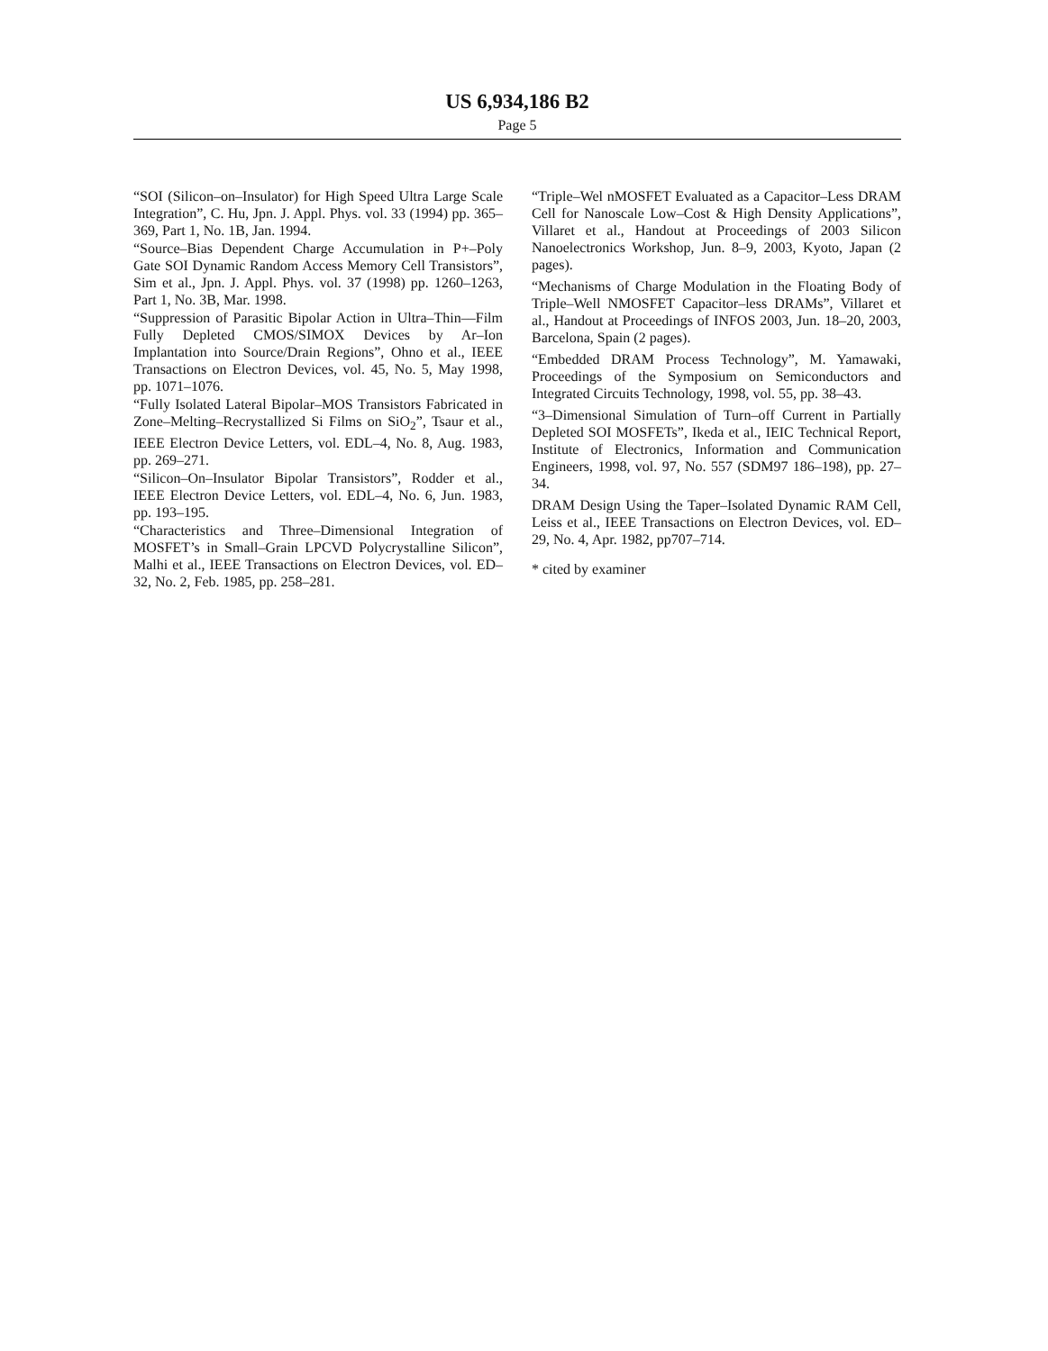US 6,934,186 B2
Page 5
“SOI (Silicon–on–Insulator) for High Speed Ultra Large Scale Integration”, C. Hu, Jpn. J. Appl. Phys. vol. 33 (1994) pp. 365–369, Part 1, No. 1B, Jan. 1994.
“Source–Bias Dependent Charge Accumulation in P+–Poly Gate SOI Dynamic Random Access Memory Cell Transistors”, Sim et al., Jpn. J. Appl. Phys. vol. 37 (1998) pp. 1260–1263, Part 1, No. 3B, Mar. 1998.
“Suppression of Parasitic Bipolar Action in Ultra–Thin––Film Fully Depleted CMOS/SIMOX Devices by Ar–Ion Implantation into Source/Drain Regions”, Ohno et al., IEEE Transactions on Electron Devices, vol. 45, No. 5, May 1998, pp. 1071–1076.
“Fully Isolated Lateral Bipolar–MOS Transistors Fabricated in Zone–Melting–Recrystallized Si Films on SiO<sub>2</sub>”, Tsaur et al., IEEE Electron Device Letters, vol. EDL–4, No. 8, Aug. 1983, pp. 269–271.
“Silicon–On–Insulator Bipolar Transistors”, Rodder et al., IEEE Electron Device Letters, vol. EDL–4, No. 6, Jun. 1983, pp. 193–195.
“Characteristics and Three–Dimensional Integration of MOSFET’s in Small–Grain LPCVD Polycrystalline Silicon”, Malhi et al., IEEE Transactions on Electron Devices, vol. ED–32, No. 2, Feb. 1985, pp. 258–281.
“Triple–Wel nMOSFET Evaluated as a Capacitor–Less DRAM Cell for Nanoscale Low–Cost & High Density Applications”, Villaret et al., Handout at Proceedings of 2003 Silicon Nanoelectronics Workshop, Jun. 8–9, 2003, Kyoto, Japan (2 pages).
“Mechanisms of Charge Modulation in the Floating Body of Triple–Well NMOSFET Capacitor–less DRAMs”, Villaret et al., Handout at Proceedings of INFOS 2003, Jun. 18–20, 2003, Barcelona, Spain (2 pages).
“Embedded DRAM Process Technology”, M. Yamawaki, Proceedings of the Symposium on Semiconductors and Integrated Circuits Technology, 1998, vol. 55, pp. 38–43.
“3–Dimensional Simulation of Turn–off Current in Partially Depleted SOI MOSFETs”, Ikeda et al., IEIC Technical Report, Institute of Electronics, Information and Communication Engineers, 1998, vol. 97, No. 557 (SDM97 186–198), pp. 27–34.
DRAM Design Using the Taper–Isolated Dynamic RAM Cell, Leiss et al., IEEE Transactions on Electron Devices, vol. ED–29, No. 4, Apr. 1982, pp707–714.
* cited by examiner